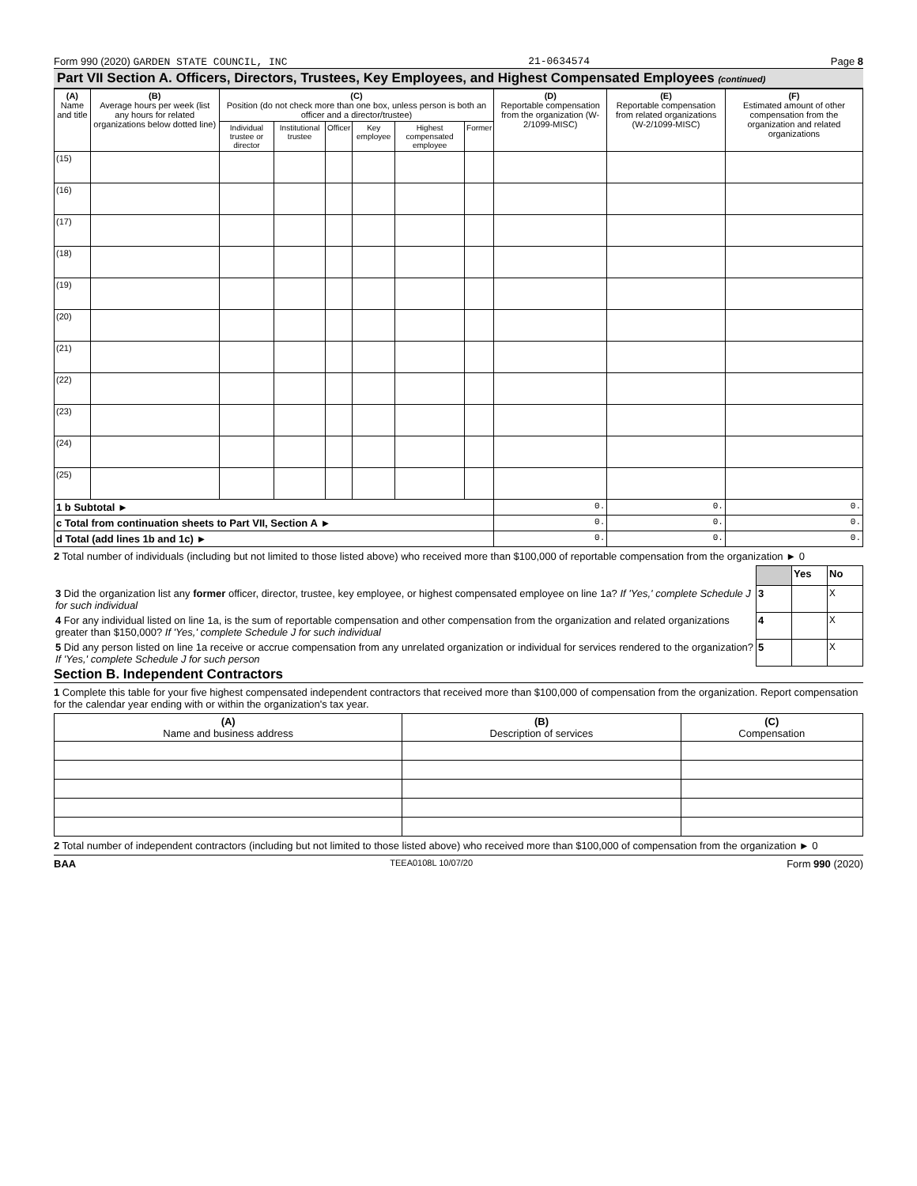Form 990 (2020) GARDEN STATE COUNCIL, INC 21-0634574 Page 8
Part VII Section A. Officers, Directors, Trustees, Key Employees, and Highest Compensated Employees (continued)
| (A) Name and title | (B) Average hours per week (list any hours for related organizations below dotted line) | (C) Position (do not check more than one box, unless person is both an officer and a director/trustee) | | | | | | (D) Reportable compensation from the organization (W-2/1099-MISC) | (E) Reportable compensation from related organizations (W-2/1099-MISC) | (F) Estimated amount of other compensation from the organization and related organizations |
| --- | --- | --- | --- | --- | --- | --- | --- | --- | --- | --- |
| | | Individual trustee or director | Institutional trustee | Officer | Key employee | Highest compensated employee | Former | | | |
| (15) | | | | | | | | | | |
| (16) | | | | | | | | | | |
| (17) | | | | | | | | | | |
| (18) | | | | | | | | | | |
| (19) | | | | | | | | | | |
| (20) | | | | | | | | | | |
| (21) | | | | | | | | | | |
| (22) | | | | | | | | | | |
| (23) | | | | | | | | | | |
| (24) | | | | | | | | | | |
| (25) | | | | | | | | | | |
| 1 b Subtotal ► | | | | | | | | 0. | 0. | 0. |
| c Total from continuation sheets to Part VII, Section A ► | | | | | | | | 0. | 0. | 0. |
| d Total (add lines 1b and 1c) ► | | | | | | | | 0. | 0. | 0. |
2 Total number of individuals (including but not limited to those listed above) who received more than $100,000 of reportable compensation from the organization ► 0
| | | Yes | No |
| 3 Did the organization list any former officer, director, trustee, key employee, or highest compensated employee on line 1a? If 'Yes,' complete Schedule J for such individual | 3 | | X |
| 4 For any individual listed on line 1a, is the sum of reportable compensation and other compensation from the organization and related organizations greater than $150,000? If 'Yes,' complete Schedule J for such individual | 4 | | X |
| 5 Did any person listed on line 1a receive or accrue compensation from any unrelated organization or individual for services rendered to the organization? If 'Yes,' complete Schedule J for such person | 5 | | X |
Section B. Independent Contractors
1 Complete this table for your five highest compensated independent contractors that received more than $100,000 of compensation from the organization. Report compensation for the calendar year ending with or within the organization's tax year.
| (A) Name and business address | (B) Description of services | (C) Compensation |
| --- | --- | --- |
2 Total number of independent contractors (including but not limited to those listed above) who received more than $100,000 of compensation from the organization ► 0
BAA TEEA0108L 10/07/20 Form 990 (2020)